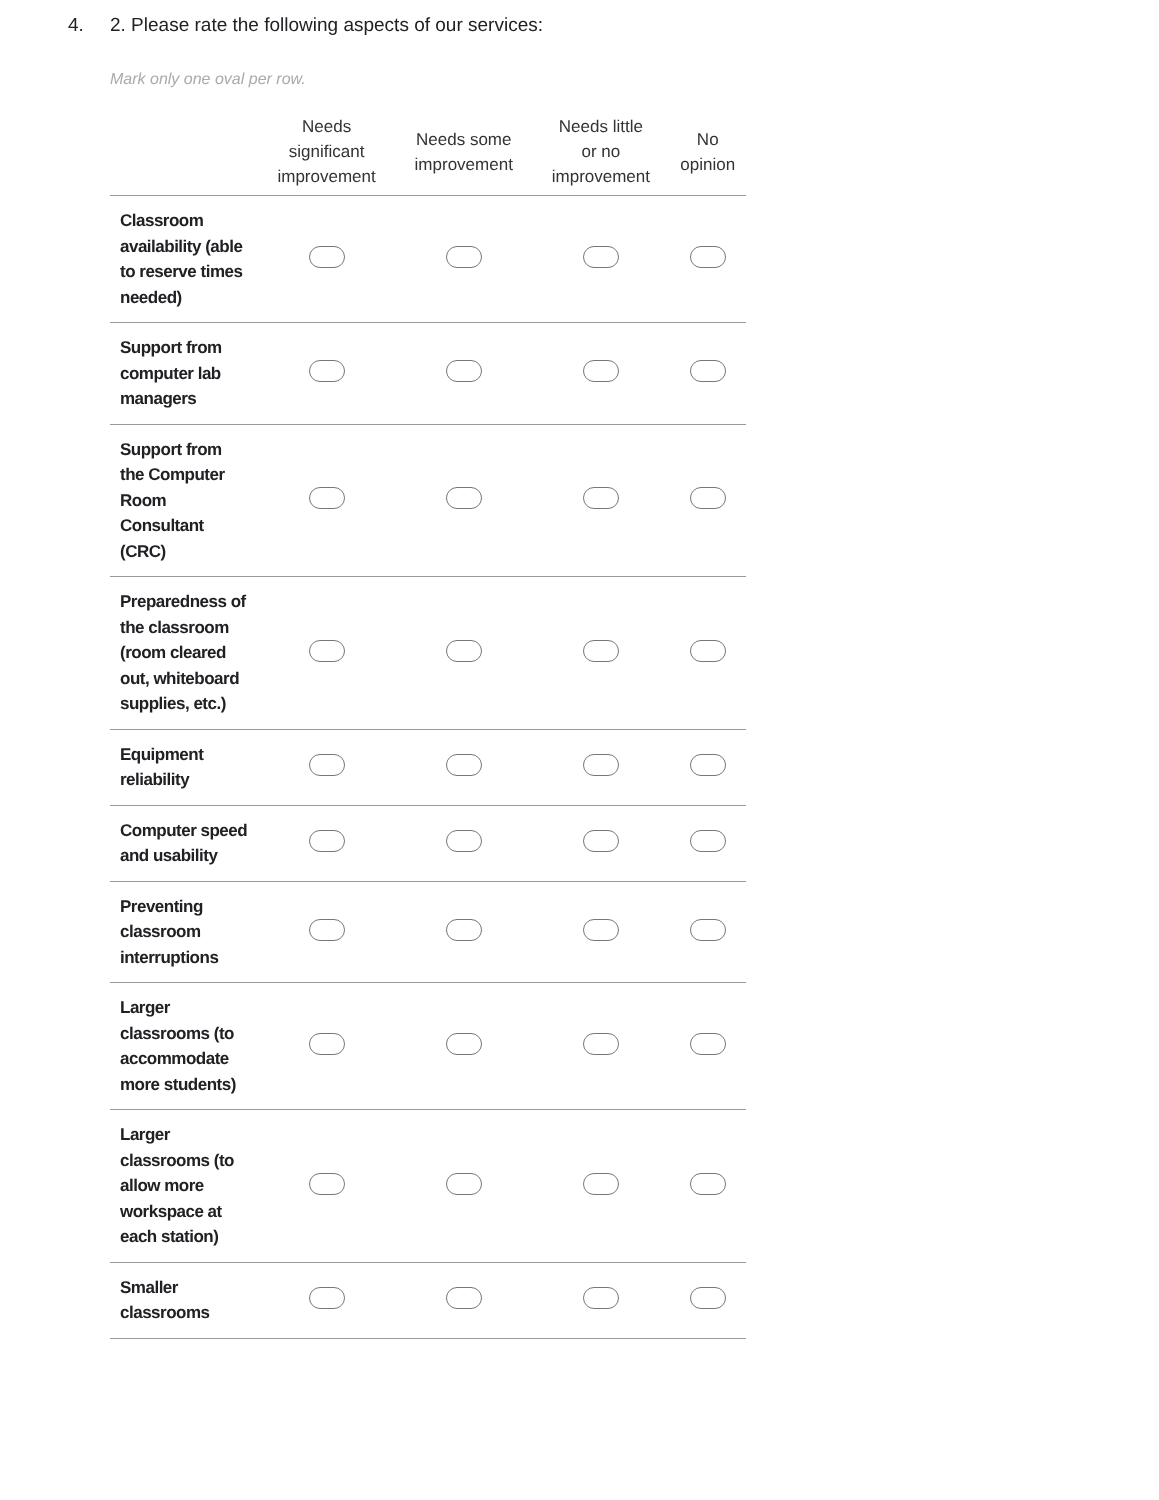4. 2. Please rate the following aspects of our services:
Mark only one oval per row.
| | Needs significant improvement | Needs some improvement | Needs little or no improvement | No opinion |
| --- | --- | --- | --- | --- |
| Classroom availability (able to reserve times needed) | | | | |
| Support from computer lab managers | | | | |
| Support from the Computer Room Consultant (CRC) | | | | |
| Preparedness of the classroom (room cleared out, whiteboard supplies, etc.) | | | | |
| Equipment reliability | | | | |
| Computer speed and usability | | | | |
| Preventing classroom interruptions | | | | |
| Larger classrooms (to accommodate more students) | | | | |
| Larger classrooms (to allow more workspace at each station) | | | | |
| Smaller classrooms | | | | |